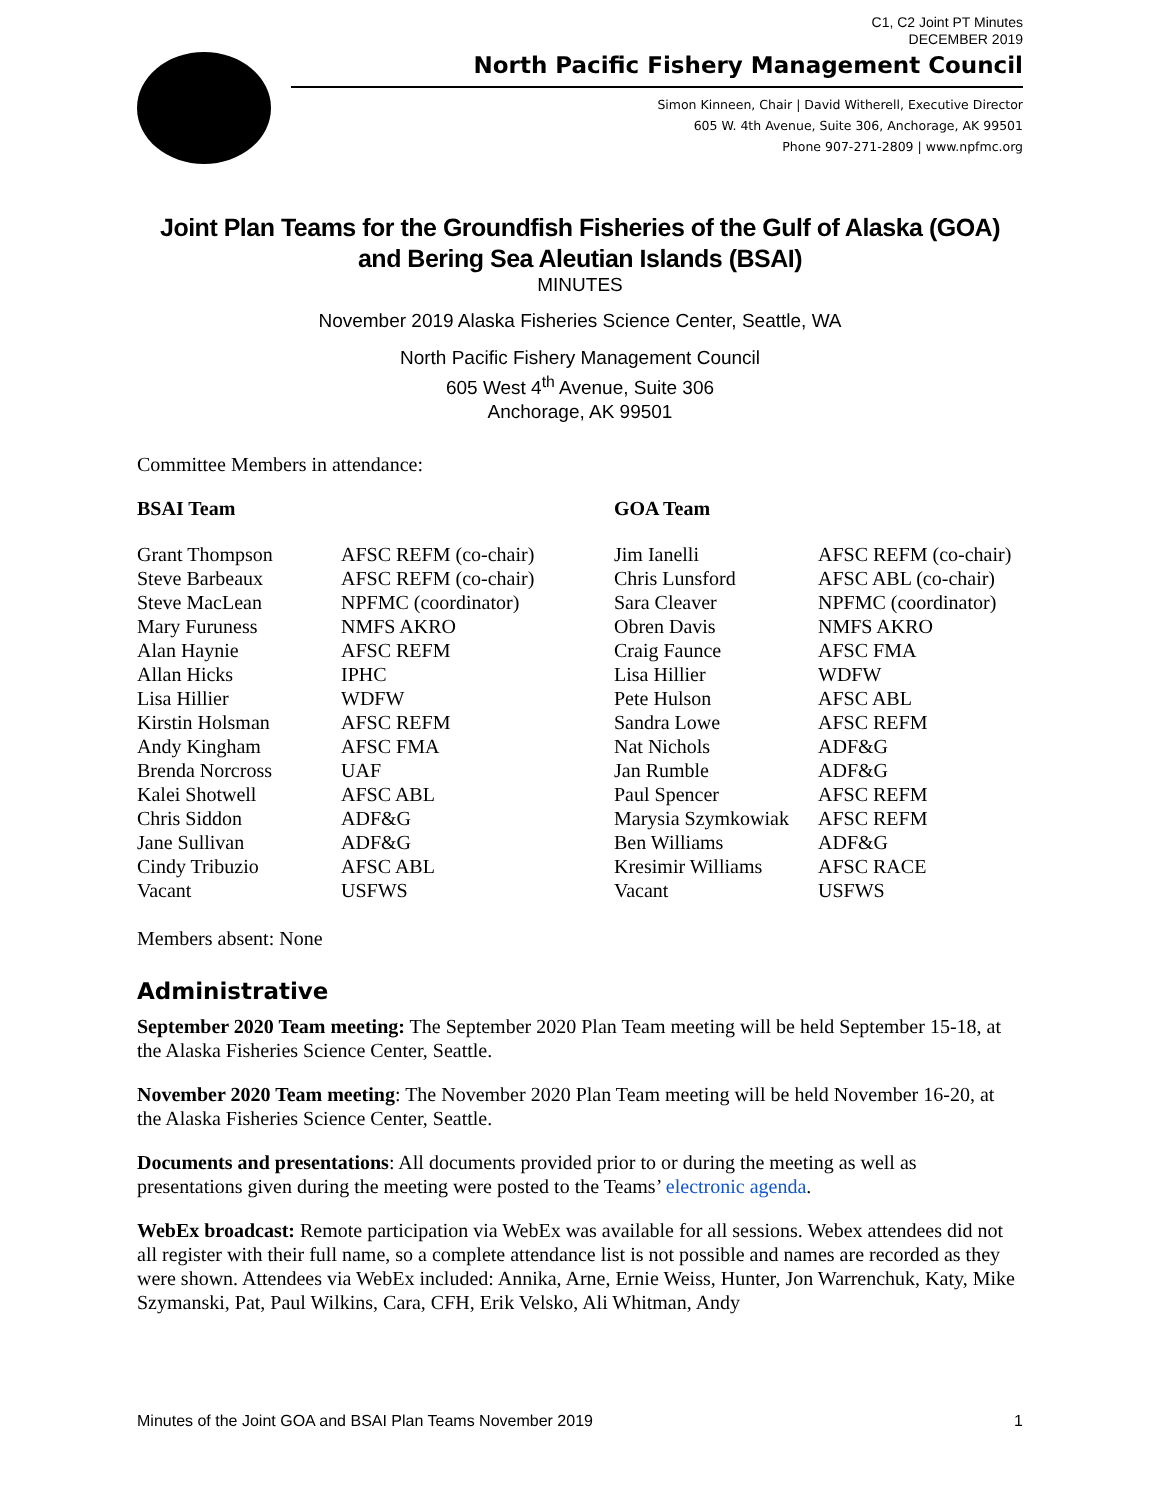C1, C2 Joint PT Minutes
DECEMBER 2019
North Pacific Fishery Management Council
Simon Kinneen, Chair | David Witherell, Executive Director
605 W. 4th Avenue, Suite 306, Anchorage, AK 99501
Phone 907-271-2809 | www.npfmc.org
Joint Plan Teams for the Groundfish Fisheries of the Gulf of Alaska (GOA) and Bering Sea Aleutian Islands (BSAI)
MINUTES
November 2019 Alaska Fisheries Science Center, Seattle, WA
North Pacific Fishery Management Council
605 West 4<sup>th</sup> Avenue, Suite 306
Anchorage, AK 99501
Committee Members in attendance:
| BSAI Team | | GOA Team | |
| Grant Thompson | AFSC REFM (co-chair) | Jim Ianelli | AFSC REFM (co-chair) |
| Steve Barbeaux | AFSC REFM (co-chair) | Chris Lunsford | AFSC ABL (co-chair) |
| Steve MacLean | NPFMC (coordinator) | Sara Cleaver | NPFMC (coordinator) |
| Mary Furuness | NMFS AKRO | Obren Davis | NMFS AKRO |
| Alan Haynie | AFSC REFM | Craig Faunce | AFSC FMA |
| Allan Hicks | IPHC | Lisa Hillier | WDFW |
| Lisa Hillier | WDFW | Pete Hulson | AFSC ABL |
| Kirstin Holsman | AFSC REFM | Sandra Lowe | AFSC REFM |
| Andy Kingham | AFSC FMA | Nat Nichols | ADF&G |
| Brenda Norcross | UAF | Jan Rumble | ADF&G |
| Kalei Shotwell | AFSC ABL | Paul Spencer | AFSC REFM |
| Chris Siddon | ADF&G | Marysia Szymkowiak | AFSC REFM |
| Jane Sullivan | ADF&G | Ben Williams | ADF&G |
| Cindy Tribuzio | AFSC ABL | Kresimir Williams | AFSC RACE |
| Vacant | USFWS | Vacant | USFWS |
Members absent: None
Administrative
September 2020 Team meeting: The September 2020 Plan Team meeting will be held September 15-18, at the Alaska Fisheries Science Center, Seattle.
November 2020 Team meeting: The November 2020 Plan Team meeting will be held November 16-20, at the Alaska Fisheries Science Center, Seattle.
Documents and presentations: All documents provided prior to or during the meeting as well as presentations given during the meeting were posted to the Teams’ electronic agenda.
WebEx broadcast: Remote participation via WebEx was available for all sessions. Webex attendees did not all register with their full name, so a complete attendance list is not possible and names are recorded as they were shown. Attendees via WebEx included: Annika, Arne, Ernie Weiss, Hunter, Jon Warrenchuk, Katy, Mike Szymanski, Pat, Paul Wilkins, Cara, CFH, Erik Velsko, Ali Whitman, Andy
Minutes of the Joint GOA and BSAI Plan Teams November 2019 1